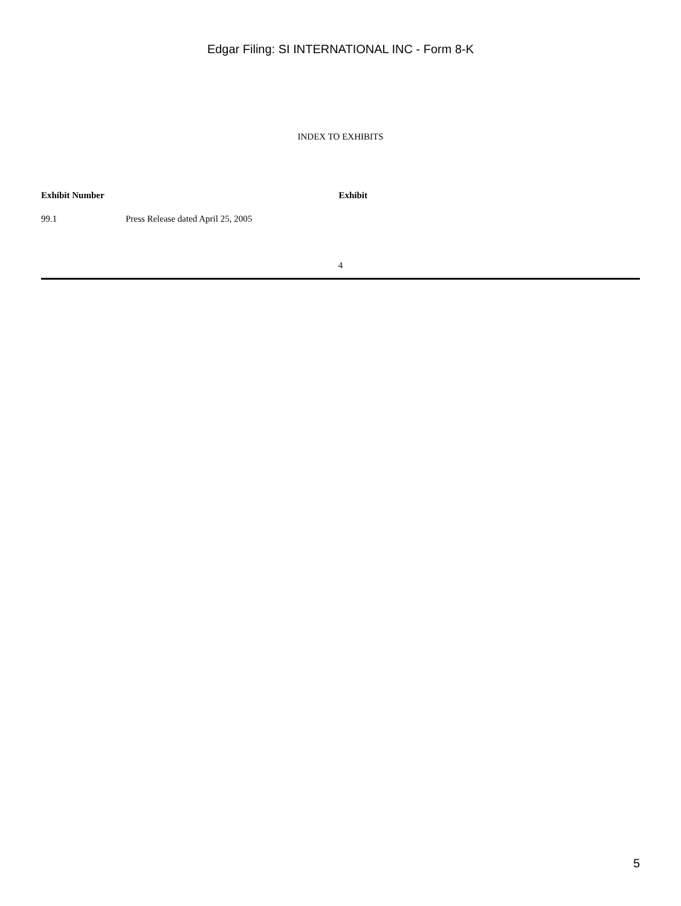Edgar Filing: SI INTERNATIONAL INC - Form 8-K
INDEX TO EXHIBITS
| Exhibit Number | Exhibit |
| --- | --- |
| 99.1 | Press Release dated April 25, 2005 |
4
5